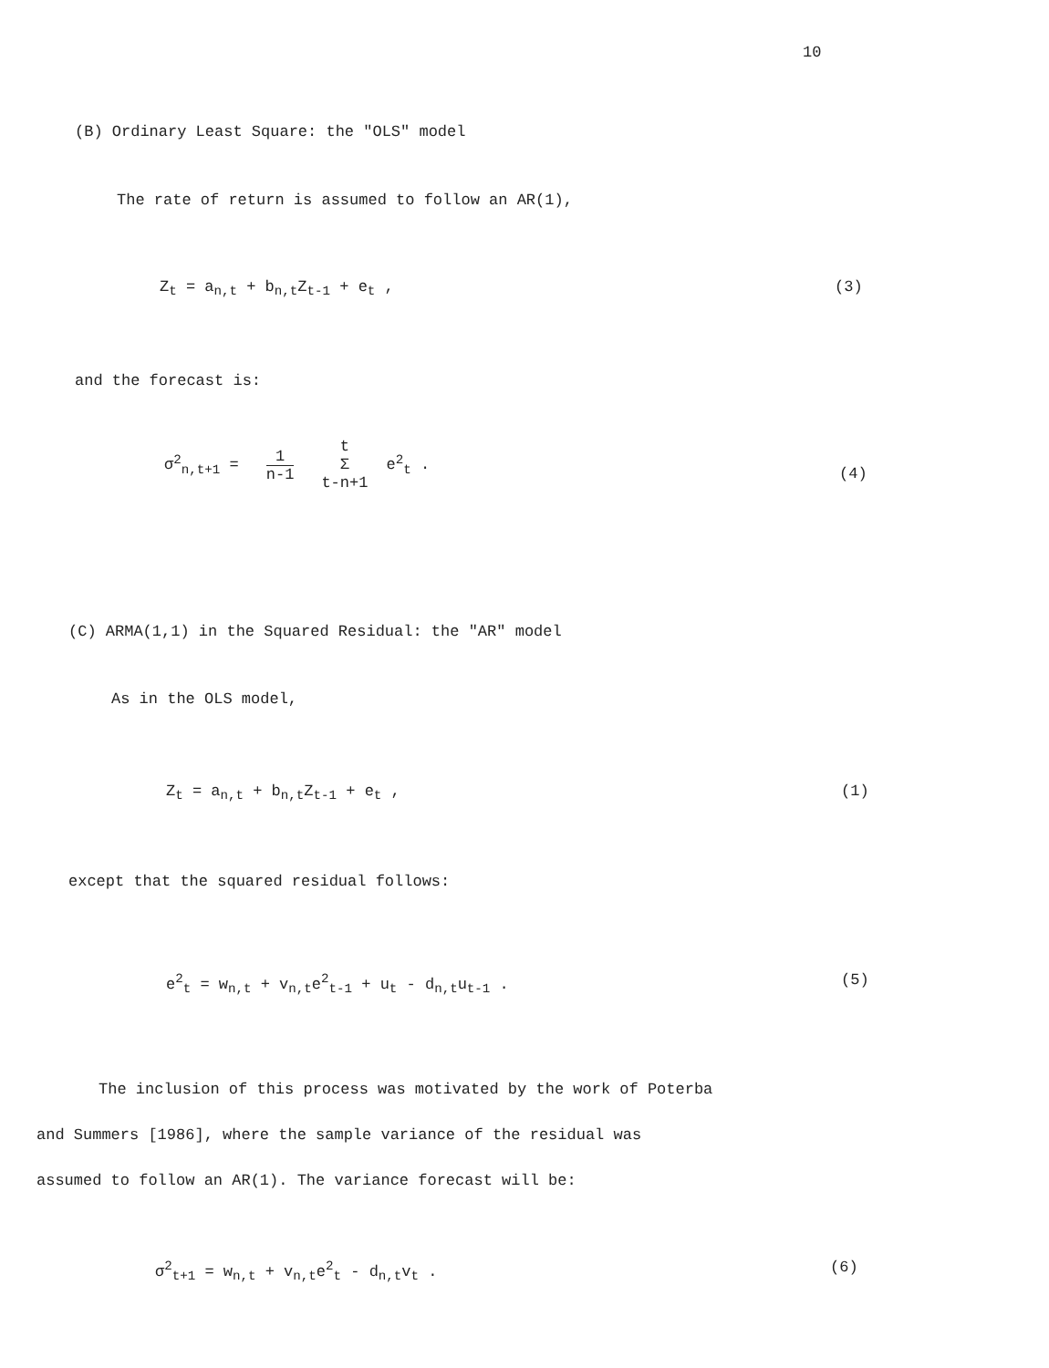10
(B) Ordinary Least Square: the "OLS" model
The rate of return is assumed to follow an AR(1),
Z<sub>t</sub> = a<sub>n,t</sub> + b<sub>n,t</sub>Z<sub>t-1</sub> + e<sub>t</sub> , (3)
and the forecast is:
σ<sup>2</sup><sub>n,t+1</sub> = 1 n-1 t Σ t-n+1 e<sup>2</sup><sub>t</sub> .
(4)
(C) ARMA(1,1) in the Squared Residual: the "AR" model
As in the OLS model,
Z<sub>t</sub> = a<sub>n,t</sub> + b<sub>n,t</sub>Z<sub>t-1</sub> + e<sub>t</sub> , (1)
except that the squared residual follows:
e<sup>2</sup><sub>t</sub> = w<sub>n,t</sub> + v<sub>n,t</sub>e<sup>2</sup><sub>t-1</sub> + u<sub>t</sub> - d<sub>n,t</sub>u<sub>t-1</sub> . (5)
The inclusion of this process was motivated by the work of Poterba
and Summers [1986], where the sample variance of the residual was
assumed to follow an AR(1). The variance forecast will be:
σ<sup>2</sup><sub>t+1</sub> = w<sub>n,t</sub> + v<sub>n,t</sub>e<sup>2</sup><sub>t</sub> - d<sub>n,t</sub>v<sub>t</sub> . (6)